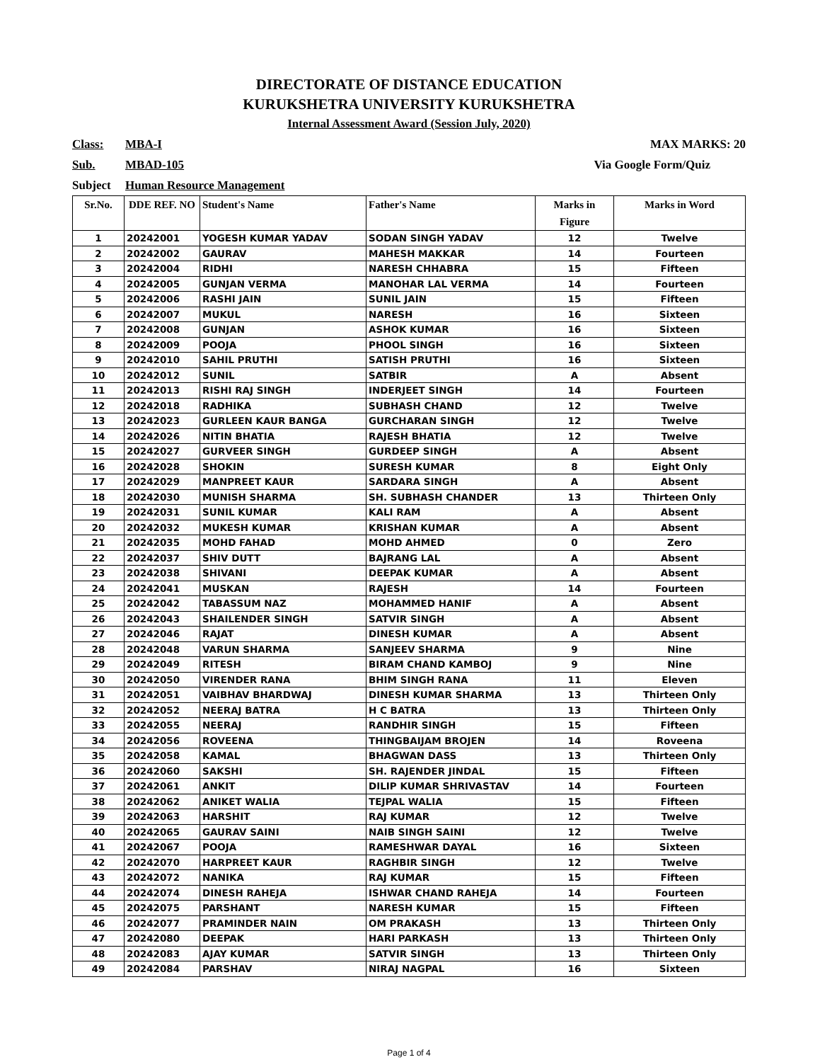DIRECTORATE OF DISTANCE EDUCATION
KURUKSHETRA UNIVERSITY KURUKSHETRA
Internal Assessment Award (Session July, 2020)
Class: MBA-I MAX MARKS: 20
Sub. MBAD-105 Via Google Form/Quiz
Subject Human Resource Management
| Sr.No. | DDE REF. NO | Student's Name | Father's Name | Marks in Figure | Marks in Word |
| --- | --- | --- | --- | --- | --- |
| 1 | 20242001 | YOGESH KUMAR YADAV | SODAN SINGH YADAV | 12 | Twelve |
| 2 | 20242002 | GAURAV | MAHESH MAKKAR | 14 | Fourteen |
| 3 | 20242004 | RIDHI | NARESH CHHABRA | 15 | Fifteen |
| 4 | 20242005 | GUNJAN VERMA | MANOHAR LAL VERMA | 14 | Fourteen |
| 5 | 20242006 | RASHI JAIN | SUNIL JAIN | 15 | Fifteen |
| 6 | 20242007 | MUKUL | NARESH | 16 | Sixteen |
| 7 | 20242008 | GUNJAN | ASHOK KUMAR | 16 | Sixteen |
| 8 | 20242009 | POOJA | PHOOL SINGH | 16 | Sixteen |
| 9 | 20242010 | SAHIL PRUTHI | SATISH PRUTHI | 16 | Sixteen |
| 10 | 20242012 | SUNIL | SATBIR | A | Absent |
| 11 | 20242013 | RISHI RAJ SINGH | INDERJEET SINGH | 14 | Fourteen |
| 12 | 20242018 | RADHIKA | SUBHASH CHAND | 12 | Twelve |
| 13 | 20242023 | GURLEEN KAUR BANGA | GURCHARAN SINGH | 12 | Twelve |
| 14 | 20242026 | NITIN BHATIA | RAJESH BHATIA | 12 | Twelve |
| 15 | 20242027 | GURVEER SINGH | GURDEEP SINGH | A | Absent |
| 16 | 20242028 | SHOKIN | SURESH KUMAR | 8 | Eight Only |
| 17 | 20242029 | MANPREET KAUR | SARDARA SINGH | A | Absent |
| 18 | 20242030 | MUNISH SHARMA | SH. SUBHASH CHANDER | 13 | Thirteen Only |
| 19 | 20242031 | SUNIL KUMAR | KALI RAM | A | Absent |
| 20 | 20242032 | MUKESH KUMAR | KRISHAN KUMAR | A | Absent |
| 21 | 20242035 | MOHD FAHAD | MOHD AHMED | 0 | Zero |
| 22 | 20242037 | SHIV DUTT | BAJRANG LAL | A | Absent |
| 23 | 20242038 | SHIVANI | DEEPAK KUMAR | A | Absent |
| 24 | 20242041 | MUSKAN | RAJESH | 14 | Fourteen |
| 25 | 20242042 | TABASSUM NAZ | MOHAMMED HANIF | A | Absent |
| 26 | 20242043 | SHAILENDER SINGH | SATVIR SINGH | A | Absent |
| 27 | 20242046 | RAJAT | DINESH KUMAR | A | Absent |
| 28 | 20242048 | VARUN SHARMA | SANJEEV SHARMA | 9 | Nine |
| 29 | 20242049 | RITESH | BIRAM CHAND KAMBOJ | 9 | Nine |
| 30 | 20242050 | VIRENDER RANA | BHIM SINGH RANA | 11 | Eleven |
| 31 | 20242051 | VAIBHAV BHARDWAJ | DINESH KUMAR SHARMA | 13 | Thirteen Only |
| 32 | 20242052 | NEERAJ BATRA | H C BATRA | 13 | Thirteen Only |
| 33 | 20242055 | NEERAJ | RANDHIR SINGH | 15 | Fifteen |
| 34 | 20242056 | ROVEENA | THINGBAIJAM BROJEN | 14 | Roveena |
| 35 | 20242058 | KAMAL | BHAGWAN DASS | 13 | Thirteen Only |
| 36 | 20242060 | SAKSHI | SH. RAJENDER JINDAL | 15 | Fifteen |
| 37 | 20242061 | ANKIT | DILIP KUMAR SHRIVASTAV | 14 | Fourteen |
| 38 | 20242062 | ANIKET WALIA | TEJPAL WALIA | 15 | Fifteen |
| 39 | 20242063 | HARSHIT | RAJ KUMAR | 12 | Twelve |
| 40 | 20242065 | GAURAV SAINI | NAIB SINGH SAINI | 12 | Twelve |
| 41 | 20242067 | POOJA | RAMESHWAR DAYAL | 16 | Sixteen |
| 42 | 20242070 | HARPREET KAUR | RAGHBIR SINGH | 12 | Twelve |
| 43 | 20242072 | NANIKA | RAJ KUMAR | 15 | Fifteen |
| 44 | 20242074 | DINESH RAHEJA | ISHWAR CHAND RAHEJA | 14 | Fourteen |
| 45 | 20242075 | PARSHANT | NARESH KUMAR | 15 | Fifteen |
| 46 | 20242077 | PRAMINDER NAIN | OM PRAKASH | 13 | Thirteen Only |
| 47 | 20242080 | DEEPAK | HARI PARKASH | 13 | Thirteen Only |
| 48 | 20242083 | AJAY KUMAR | SATVIR SINGH | 13 | Thirteen Only |
| 49 | 20242084 | PARSHAV | NIRAJ NAGPAL | 16 | Sixteen |
Page 1 of 4